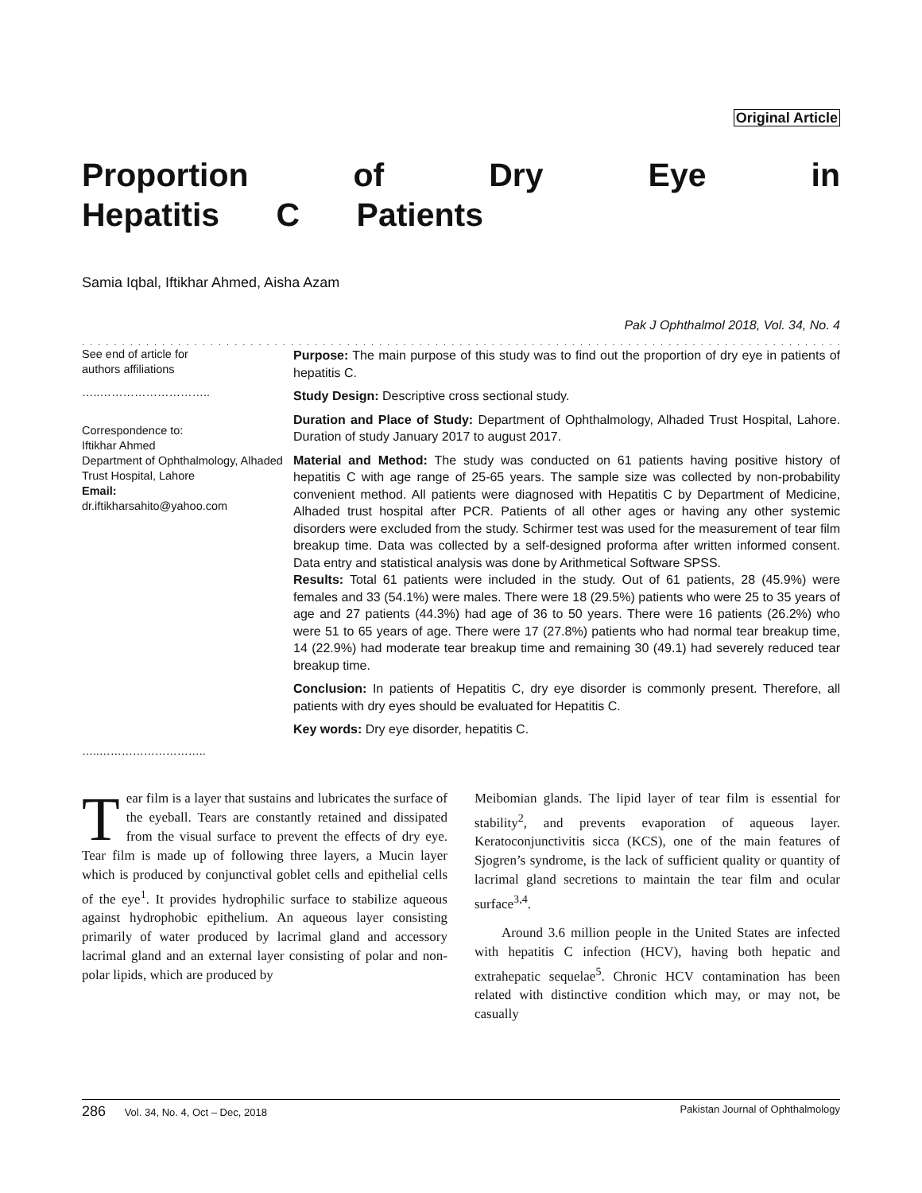Original Article
Proportion of Dry Eye in Hepatitis C Patients
Samia Iqbal, Iftikhar Ahmed, Aisha Azam
Pak J Ophthalmol 2018, Vol. 34, No. 4
. . . . . . . . . . . . . . . . . . . . . . . . . . . . . . . . . . . . . . . . . . . . . . . . . . . . . . . . . . . . . . . . . . . . . . . . . . . . . . . . . . . . . . . . . . . . . . . . . . . . . . . . . . . . . . .
See end of article for
authors affiliations
…..………………………..
Correspondence to:
Iftikhar Ahmed
Department of Ophthalmology, Alhaded Trust Hospital, Lahore
Email:
dr.iftikharsahito@yahoo.com
Purpose: The main purpose of this study was to find out the proportion of dry eye in patients of hepatitis C.
Study Design: Descriptive cross sectional study.
Duration and Place of Study: Department of Ophthalmology, Alhaded Trust Hospital, Lahore. Duration of study January 2017 to august 2017.
Material and Method: The study was conducted on 61 patients having positive history of hepatitis C with age range of 25-65 years. The sample size was collected by non-probability convenient method. All patients were diagnosed with Hepatitis C by Department of Medicine, Alhaded trust hospital after PCR. Patients of all other ages or having any other systemic disorders were excluded from the study. Schirmer test was used for the measurement of tear film breakup time. Data was collected by a self-designed proforma after written informed consent. Data entry and statistical analysis was done by Arithmetical Software SPSS.
Results: Total 61 patients were included in the study. Out of 61 patients, 28 (45.9%) were females and 33 (54.1%) were males. There were 18 (29.5%) patients who were 25 to 35 years of age and 27 patients (44.3%) had age of 36 to 50 years. There were 16 patients (26.2%) who were 51 to 65 years of age. There were 17 (27.8%) patients who had normal tear breakup time, 14 (22.9%) had moderate tear breakup time and remaining 30 (49.1) had severely reduced tear breakup time.
Conclusion: In patients of Hepatitis C, dry eye disorder is commonly present. Therefore, all patients with dry eyes should be evaluated for Hepatitis C.
Key words: Dry eye disorder, hepatitis C.
…..………………………..
Tear film is a layer that sustains and lubricates the surface of the eyeball. Tears are constantly retained and dissipated from the visual surface to prevent the effects of dry eye. Tear film is made up of following three layers, a Mucin layer which is produced by conjunctival goblet cells and epithelial cells of the eye<sup>1</sup>. It provides hydrophilic surface to stabilize aqueous against hydrophobic epithelium. An aqueous layer consisting primarily of water produced by lacrimal gland and accessory lacrimal gland and an external layer consisting of polar and non-polar lipids, which are produced by
Meibomian glands. The lipid layer of tear film is essential for stability<sup>2</sup>, and prevents evaporation of aqueous layer. Keratoconjunctivitis sicca (KCS), one of the main features of Sjogren’s syndrome, is the lack of sufficient quality or quantity of lacrimal gland secretions to maintain the tear film and ocular surface<sup>3,4</sup>.
Around 3.6 million people in the United States are infected with hepatitis C infection (HCV), having both hepatic and extrahepatic sequelae<sup>5</sup>. Chronic HCV contamination has been related with distinctive condition which may, or may not, be casually
286 Vol. 34, No. 4, Oct – Dec, 2018 Pakistan Journal of Ophthalmology